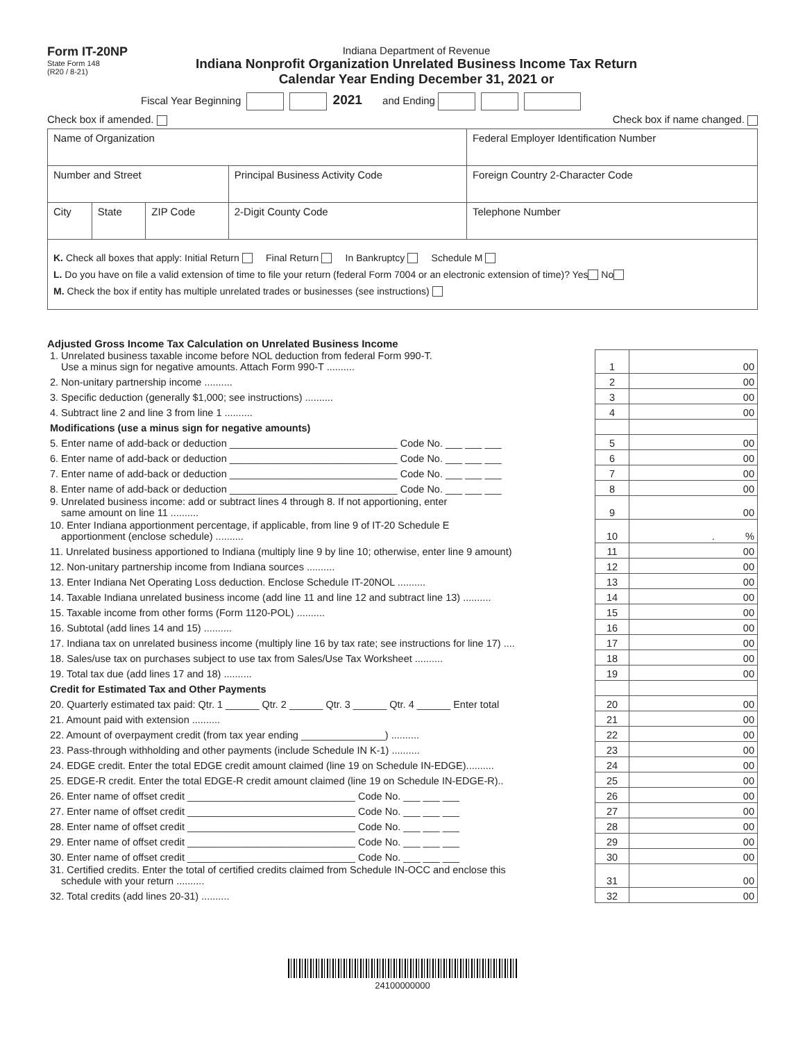Form IT-20NP
State Form 148
(R20 / 8-21)
Indiana Department of Revenue
Indiana Nonprofit Organization Unrelated Business Income Tax Return
Calendar Year Ending December 31, 2021 or
Fiscal Year Beginning 2021 and Ending
Check box if amended. Check box if name changed.
| Name of Organization | | | | Federal Employer Identification Number | |
| Number and Street | | | Principal Business Activity Code | Foreign Country 2-Character Code | |
| City | State | ZIP Code | 2-Digit County Code | | Telephone Number |
K. Check all boxes that apply: Initial Return Final Return In Bankruptcy Schedule M
L. Do you have on file a valid extension of time to file your return (federal Form 7004 or an electronic extension of time)? Yes No
M. Check the box if entity has multiple unrelated trades or businesses (see instructions)
Adjusted Gross Income Tax Calculation on Unrelated Business Income
| 1. Unrelated business taxable income before NOL deduction from federal Form 990-T. Use a minus sign for negative amounts. Attach Form 990-T .......... | 1 | 00 |
| 2. Non-unitary partnership income .......... | 2 | 00 |
| 3. Specific deduction (generally $1,000; see instructions) .......... | 3 | 00 |
| 4. Subtract line 2 and line 3 from line 1 .......... | 4 | 00 |
| Modifications (use a minus sign for negative amounts) | | |
| 5. Enter name of add-back or deduction ______________________________ Code No. ___ ___ ___ | 5 | 00 |
| 6. Enter name of add-back or deduction ______________________________ Code No. ___ ___ ___ | 6 | 00 |
| 7. Enter name of add-back or deduction ______________________________ Code No. ___ ___ ___ | 7 | 00 |
| 8. Enter name of add-back or deduction ______________________________ Code No. ___ ___ ___ | 8 | 00 |
| 9. Unrelated business income: add or subtract lines 4 through 8. If not apportioning, enter same amount on line 11 .......... | 9 | 00 |
| 10. Enter Indiana apportionment percentage, if applicable, from line 9 of IT-20 Schedule E apportionment (enclose schedule) .......... | 10 | . % |
| 11. Unrelated business apportioned to Indiana (multiply line 9 by line 10; otherwise, enter line 9 amount) | 11 | 00 |
| 12. Non-unitary partnership income from Indiana sources .......... | 12 | 00 |
| 13. Enter Indiana Net Operating Loss deduction. Enclose Schedule IT-20NOL .......... | 13 | 00 |
| 14. Taxable Indiana unrelated business income (add line 11 and line 12 and subtract line 13) .......... | 14 | 00 |
| 15. Taxable income from other forms (Form 1120-POL) .......... | 15 | 00 |
| 16. Subtotal (add lines 14 and 15) .......... | 16 | 00 |
| 17. Indiana tax on unrelated business income (multiply line 16 by tax rate; see instructions for line 17) .... | 17 | 00 |
| 18. Sales/use tax on purchases subject to use tax from Sales/Use Tax Worksheet .......... | 18 | 00 |
| 19. Total tax due (add lines 17 and 18) .......... | 19 | 00 |
| Credit for Estimated Tax and Other Payments | | |
| 20. Quarterly estimated tax paid: Qtr. 1 ______ Qtr. 2 ______ Qtr. 3 ______ Qtr. 4 ______ Enter total | 20 | 00 |
| 21. Amount paid with extension .......... | 21 | 00 |
| 22. Amount of overpayment credit (from tax year ending _______________) .......... | 22 | 00 |
| 23. Pass-through withholding and other payments (include Schedule IN K-1) .......... | 23 | 00 |
| 24. EDGE credit. Enter the total EDGE credit amount claimed (line 19 on Schedule IN-EDGE).......... | 24 | 00 |
| 25. EDGE-R credit. Enter the total EDGE-R credit amount claimed (line 19 on Schedule IN-EDGE-R).. | 25 | 00 |
| 26. Enter name of offset credit ______________________________ Code No. ___ ___ ___ | 26 | 00 |
| 27. Enter name of offset credit ______________________________ Code No. ___ ___ ___ | 27 | 00 |
| 28. Enter name of offset credit ______________________________ Code No. ___ ___ ___ | 28 | 00 |
| 29. Enter name of offset credit ______________________________ Code No. ___ ___ ___ | 29 | 00 |
| 30. Enter name of offset credit ______________________________ Code No. ___ ___ ___ | 30 | 00 |
| 31. Certified credits. Enter the total of certified credits claimed from Schedule IN-OCC and enclose this schedule with your return .......... | 31 | 00 |
| 32. Total credits (add lines 20-31) .......... | 32 | 00 |
24100000000